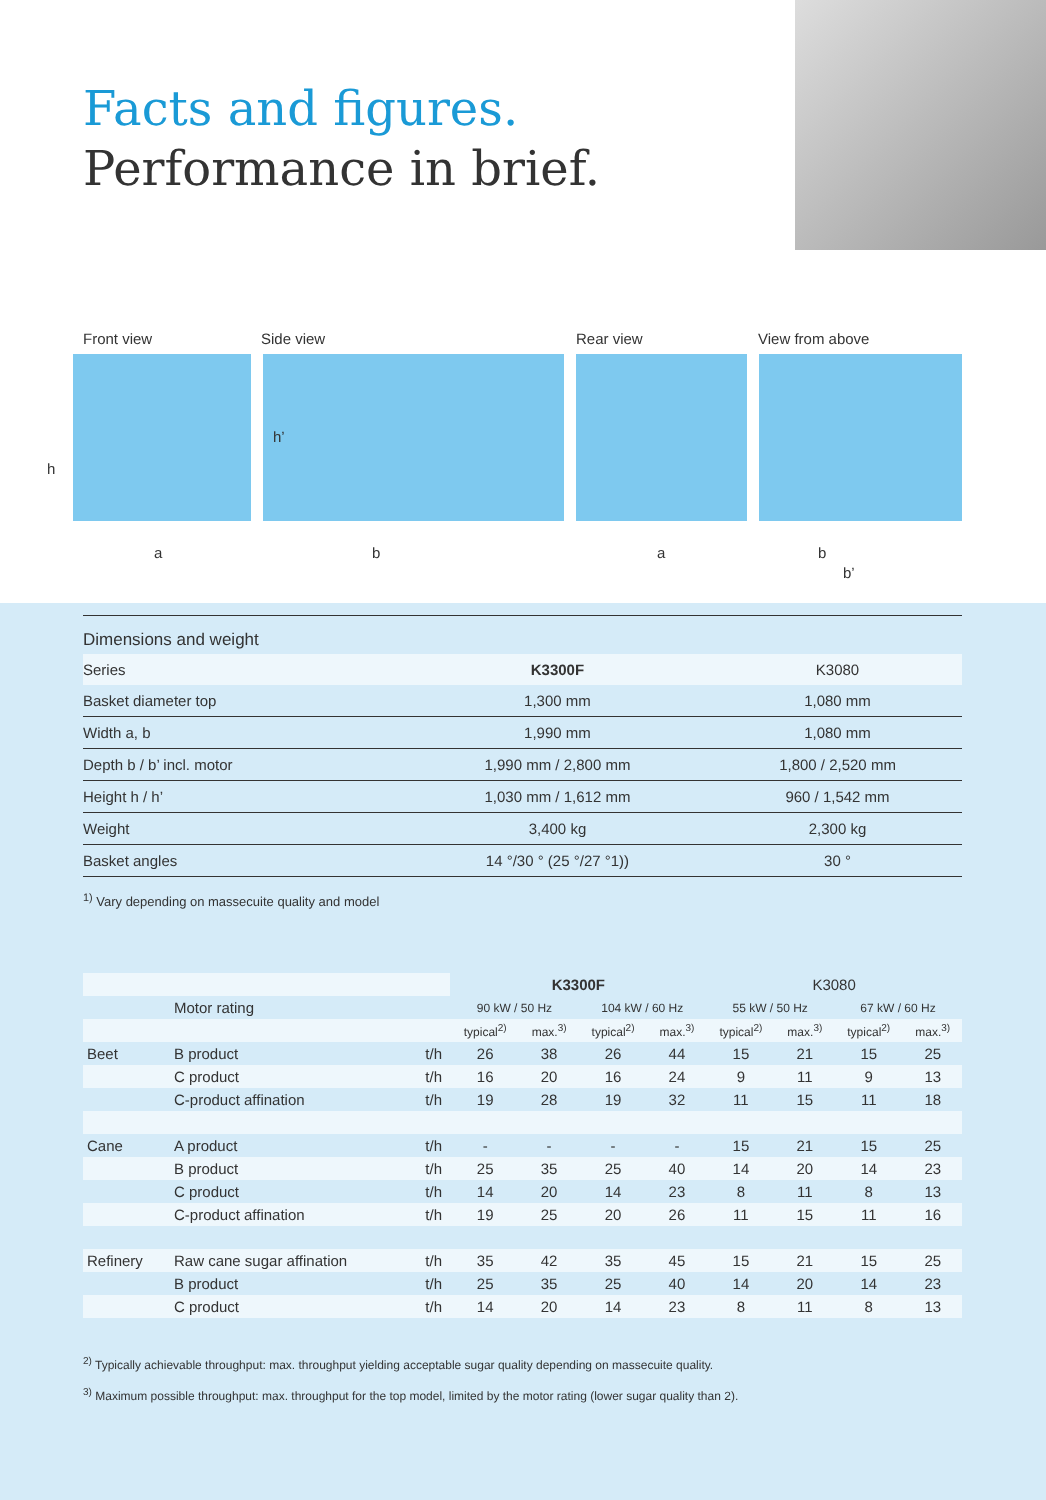Facts and figures.
Performance in brief.
Front view Side view Rear view View from above
h
h’
a b a b
b’
Dimensions and weight
| Series | K3300F | K3080 |
| Basket diameter top | 1,300 mm | 1,080 mm |
| Width a, b | 1,990 mm | 1,080 mm |
| Depth b / b’ incl. motor | 1,990 mm / 2,800 mm | 1,800 / 2,520 mm |
| Height h / h’ | 1,030 mm / 1,612 mm | 960 / 1,542 mm |
| Weight | 3,400 kg | 2,300 kg |
| Basket angles | 14 °/30 ° (25 °/27 °1)) | 30 ° |
<sup>1)</sup> Vary depending on massecuite quality and model
| | | | K3300F | | | | K3080 | | | |
| | Motor rating | | 90 kW / 50 Hz | | 104 kW / 60 Hz | | 55 kW / 50 Hz | | 67 kW / 60 Hz | |
| | | | typical<sup>2)</sup> | max.<sup>3)</sup> | typical<sup>2)</sup> | max.<sup>3)</sup> | typical<sup>2)</sup> | max.<sup>3)</sup> | typical<sup>2)</sup> | max.<sup>3)</sup> |
| Beet | B product | t/h | 26 | 38 | 26 | 44 | 15 | 21 | 15 | 25 |
| | C product | t/h | 16 | 20 | 16 | 24 | 9 | 11 | 9 | 13 |
| | C-product affination | t/h | 19 | 28 | 19 | 32 | 11 | 15 | 11 | 18 |
| Cane | A product | t/h | - | - | - | - | 15 | 21 | 15 | 25 |
| | B product | t/h | 25 | 35 | 25 | 40 | 14 | 20 | 14 | 23 |
| | C product | t/h | 14 | 20 | 14 | 23 | 8 | 11 | 8 | 13 |
| | C-product affination | t/h | 19 | 25 | 20 | 26 | 11 | 15 | 11 | 16 |
| Refinery | Raw cane sugar affination | t/h | 35 | 42 | 35 | 45 | 15 | 21 | 15 | 25 |
| | B product | t/h | 25 | 35 | 25 | 40 | 14 | 20 | 14 | 23 |
| | C product | t/h | 14 | 20 | 14 | 23 | 8 | 11 | 8 | 13 |
<sup>2)</sup> Typically achievable throughput: max. throughput yielding acceptable sugar quality depending on massecuite quality.
<sup>3)</sup> Maximum possible throughput: max. throughput for the top model, limited by the motor rating (lower sugar quality than 2).